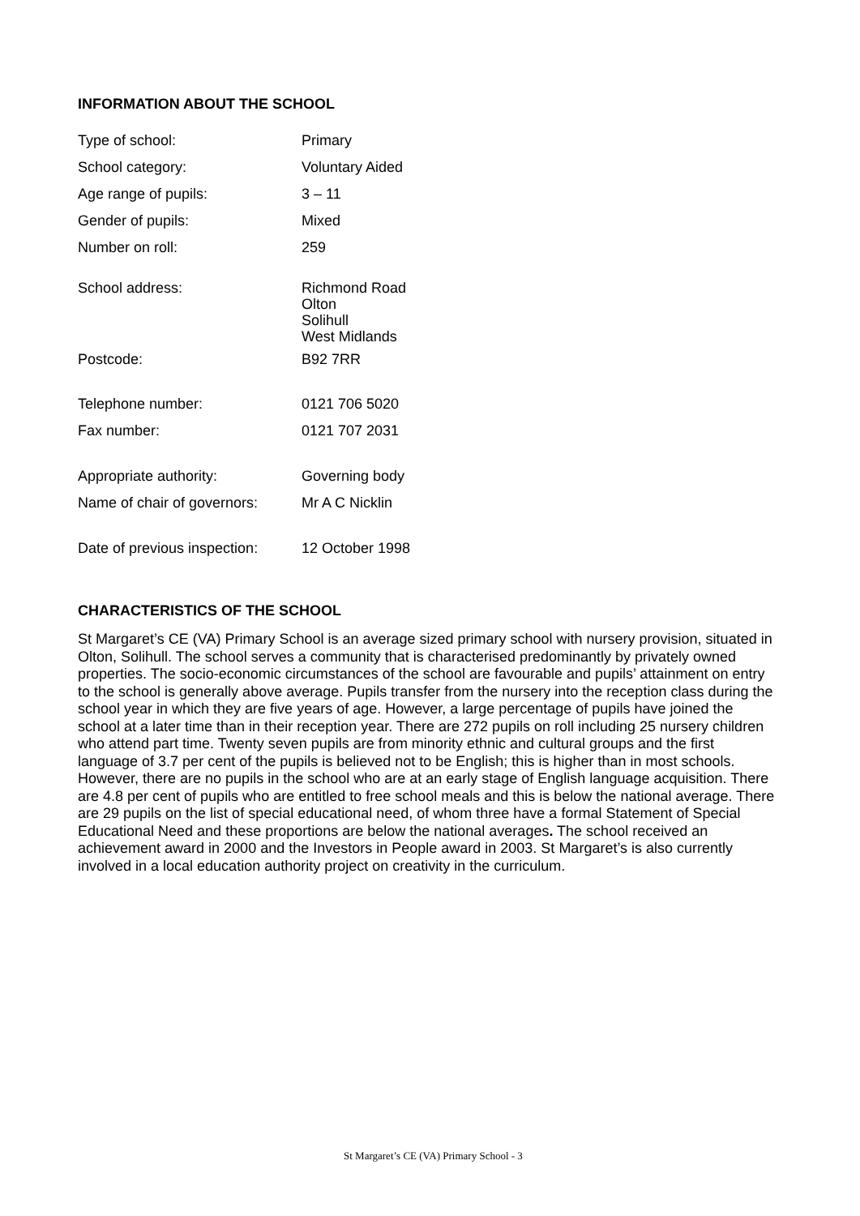INFORMATION ABOUT THE SCHOOL
| Type of school: | Primary |
| School category: | Voluntary Aided |
| Age range of pupils: | 3 – 11 |
| Gender of pupils: | Mixed |
| Number on roll: | 259 |
| School address: | Richmond Road Olton Solihull West Midlands |
| Postcode: | B92 7RR |
| Telephone number: | 0121 706 5020 |
| Fax number: | 0121 707 2031 |
| Appropriate authority: | Governing body |
| Name of chair of governors: | Mr A C Nicklin |
| Date of previous inspection: | 12 October 1998 |
CHARACTERISTICS OF THE SCHOOL
St Margaret’s CE (VA) Primary School is an average sized primary school with nursery provision, situated in Olton, Solihull. The school serves a community that is characterised predominantly by privately owned properties. The socio-economic circumstances of the school are favourable and pupils’ attainment on entry to the school is generally above average. Pupils transfer from the nursery into the reception class during the school year in which they are five years of age. However, a large percentage of pupils have joined the school at a later time than in their reception year. There are 272 pupils on roll including 25 nursery children who attend part time. Twenty seven pupils are from minority ethnic and cultural groups and the first language of 3.7 per cent of the pupils is believed not to be English; this is higher than in most schools. However, there are no pupils in the school who are at an early stage of English language acquisition. There are 4.8 per cent of pupils who are entitled to free school meals and this is below the national average. There are 29 pupils on the list of special educational need, of whom three have a formal Statement of Special Educational Need and these proportions are below the national averages. The school received an achievement award in 2000 and the Investors in People award in 2003. St Margaret’s is also currently involved in a local education authority project on creativity in the curriculum.
St Margaret’s CE (VA) Primary School - 3